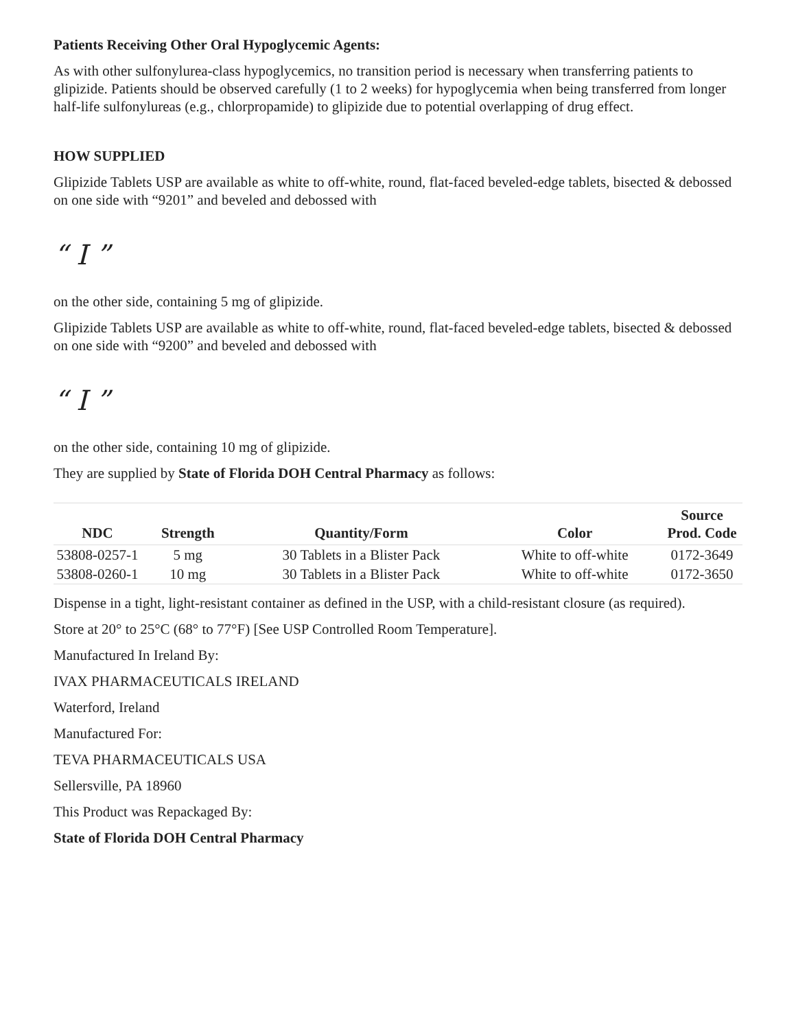Patients Receiving Other Oral Hypoglycemic Agents:
As with other sulfonylurea-class hypoglycemics, no transition period is necessary when transferring patients to glipizide. Patients should be observed carefully (1 to 2 weeks) for hypoglycemia when being transferred from longer half-life sulfonylureas (e.g., chlorpropamide) to glipizide due to potential overlapping of drug effect.
HOW SUPPLIED
Glipizide Tablets USP are available as white to off-white, round, flat-faced beveled-edge tablets, bisected & debossed on one side with “9201” and beveled and debossed with
“ I ”
on the other side, containing 5 mg of glipizide.
Glipizide Tablets USP are available as white to off-white, round, flat-faced beveled-edge tablets, bisected & debossed on one side with “9200” and beveled and debossed with
“ I ”
on the other side, containing 10 mg of glipizide.
They are supplied by State of Florida DOH Central Pharmacy as follows:
| NDC | Strength | Quantity/Form | Color | Source Prod. Code |
| --- | --- | --- | --- | --- |
| 53808-0257-1 | 5 mg | 30 Tablets in a Blister Pack | White to off-white | 0172-3649 |
| 53808-0260-1 | 10 mg | 30 Tablets in a Blister Pack | White to off-white | 0172-3650 |
Dispense in a tight, light-resistant container as defined in the USP, with a child-resistant closure (as required).
Store at 20° to 25°C (68° to 77°F) [See USP Controlled Room Temperature].
Manufactured In Ireland By:
IVAX PHARMACEUTICALS IRELAND
Waterford, Ireland
Manufactured For:
TEVA PHARMACEUTICALS USA
Sellersville, PA 18960
This Product was Repackaged By:
State of Florida DOH Central Pharmacy